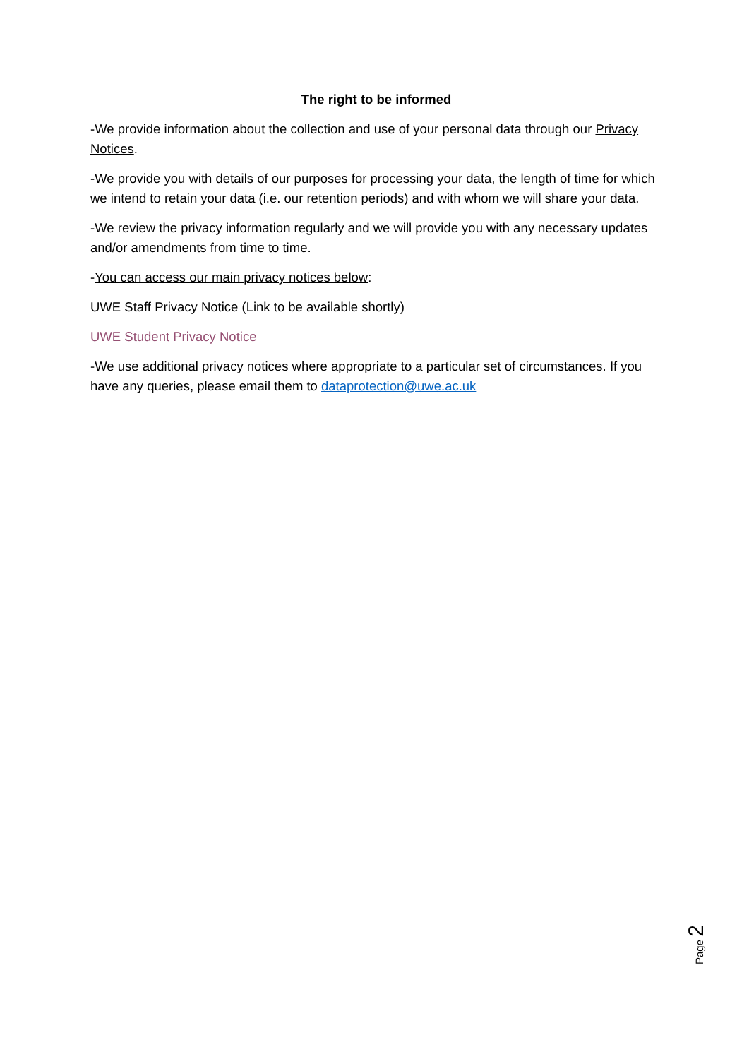The right to be informed
-We provide information about the collection and use of your personal data through our Privacy Notices.
-We provide you with details of our purposes for processing your data, the length of time for which we intend to retain your data (i.e. our retention periods) and with whom we will share your data.
-We review the privacy information regularly and we will provide you with any necessary updates and/or amendments from time to time.
-You can access our main privacy notices below:
UWE Staff Privacy Notice (Link to be available shortly)
UWE Student Privacy Notice
-We use additional privacy notices where appropriate to a particular set of circumstances. If you have any queries, please email them to dataprotection@uwe.ac.uk
Page 2